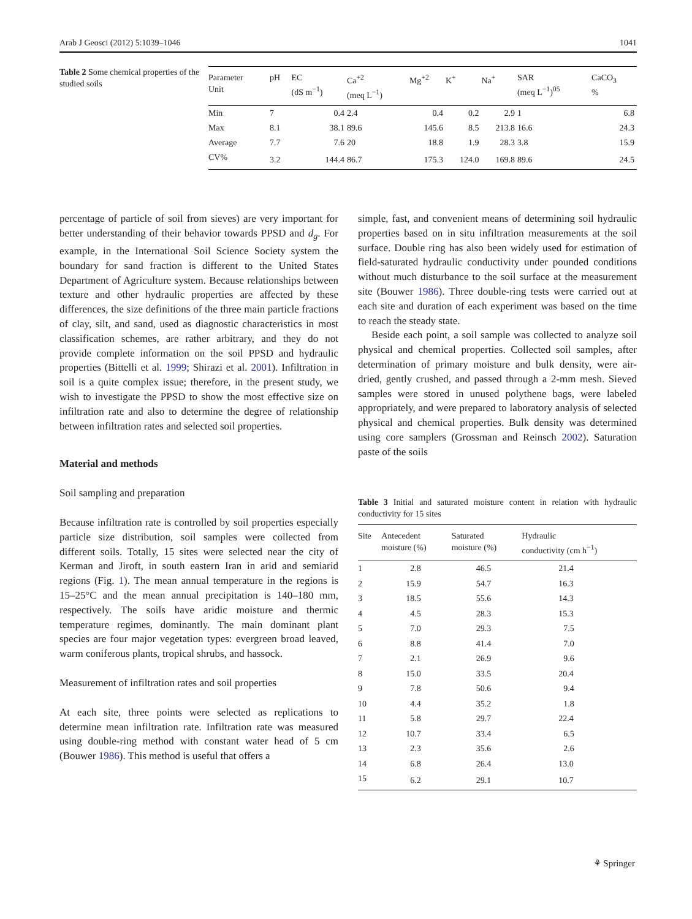Arab J Geosci (2012) 5:1039–1046 1041
Table 2 Some chemical properties of the studied soils
| Parameter Unit | pH | EC (dS m<sup>−1</sup>) | Ca<sup>+2</sup> (meq L<sup>−1</sup>) | Mg<sup>+2</sup> | K<sup>+</sup> | Na<sup>+</sup> | SAR (meq L<sup>−1</sup>)<sup>05</sup> | CaCO<sub>3</sub> % |
| --- | --- | --- | --- | --- | --- | --- | --- | --- |
| Min | 7 | 0.4 | 2.4 | 0.4 | 0.2 | 2.9 | 1 | 6.8 |
| Max | 8.1 | 38.1 | 89.6 | 145.6 | 8.5 | 213.8 | 16.6 | 24.3 |
| Average | 7.7 | 7.6 | 20 | 18.8 | 1.9 | 28.3 | 3.8 | 15.9 |
| CV% | 3.2 | 144.4 | 86.7 | 175.3 | 124.0 | 169.8 | 89.6 | 24.5 |
percentage of particle of soil from sieves) are very important for better understanding of their behavior towards PPSD and d<sub>g</sub>. For example, in the International Soil Science Society system the boundary for sand fraction is different to the United States Department of Agriculture system. Because relationships between texture and other hydraulic properties are affected by these differences, the size definitions of the three main particle fractions of clay, silt, and sand, used as diagnostic characteristics in most classification schemes, are rather arbitrary, and they do not provide complete information on the soil PPSD and hydraulic properties (Bittelli et al. 1999; Shirazi et al. 2001). Infiltration in soil is a quite complex issue; therefore, in the present study, we wish to investigate the PPSD to show the most effective size on infiltration rate and also to determine the degree of relationship between infiltration rates and selected soil properties.
Material and methods
Soil sampling and preparation
Because infiltration rate is controlled by soil properties especially particle size distribution, soil samples were collected from different soils. Totally, 15 sites were selected near the city of Kerman and Jiroft, in south eastern Iran in arid and semiarid regions (Fig. 1). The mean annual temperature in the regions is 15–25°C and the mean annual precipitation is 140–180 mm, respectively. The soils have aridic moisture and thermic temperature regimes, dominantly. The main dominant plant species are four major vegetation types: evergreen broad leaved, warm coniferous plants, tropical shrubs, and hassock.
Measurement of infiltration rates and soil properties
At each site, three points were selected as replications to determine mean infiltration rate. Infiltration rate was measured using double-ring method with constant water head of 5 cm (Bouwer 1986). This method is useful that offers a
simple, fast, and convenient means of determining soil hydraulic properties based on in situ infiltration measurements at the soil surface. Double ring has also been widely used for estimation of field-saturated hydraulic conductivity under pounded conditions without much disturbance to the soil surface at the measurement site (Bouwer 1986). Three double-ring tests were carried out at each site and duration of each experiment was based on the time to reach the steady state.
Beside each point, a soil sample was collected to analyze soil physical and chemical properties. Collected soil samples, after determination of primary moisture and bulk density, were air-dried, gently crushed, and passed through a 2-mm mesh. Sieved samples were stored in unused polythene bags, were labeled appropriately, and were prepared to laboratory analysis of selected physical and chemical properties. Bulk density was determined using core samplers (Grossman and Reinsch 2002). Saturation paste of the soils
Table 3 Initial and saturated moisture content in relation with hydraulic conductivity for 15 sites
| Site | Antecedent moisture (%) | Saturated moisture (%) | Hydraulic conductivity (cm h<sup>−1</sup>) |
| --- | --- | --- | --- |
| 1 | 2.8 | 46.5 | 21.4 |
| 2 | 15.9 | 54.7 | 16.3 |
| 3 | 18.5 | 55.6 | 14.3 |
| 4 | 4.5 | 28.3 | 15.3 |
| 5 | 7.0 | 29.3 | 7.5 |
| 6 | 8.8 | 41.4 | 7.0 |
| 7 | 2.1 | 26.9 | 9.6 |
| 8 | 15.0 | 33.5 | 20.4 |
| 9 | 7.8 | 50.6 | 9.4 |
| 10 | 4.4 | 35.2 | 1.8 |
| 11 | 5.8 | 29.7 | 22.4 |
| 12 | 10.7 | 33.4 | 6.5 |
| 13 | 2.3 | 35.6 | 2.6 |
| 14 | 6.8 | 26.4 | 13.0 |
| 15 | 6.2 | 29.1 | 10.7 |
⚘ Springer